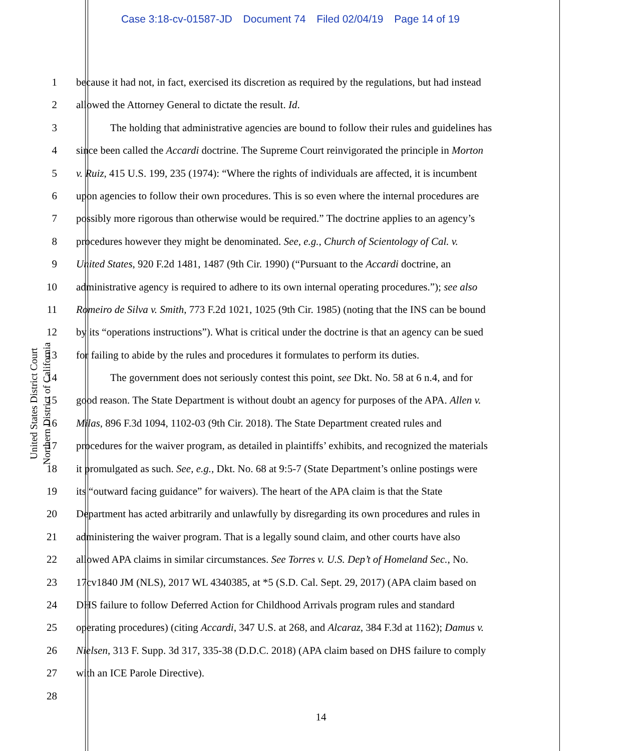Case 3:18-cv-01587-JD Document 74 Filed 02/04/19 Page 14 of 19
United States District Court
Northern District of California
1 because it had not, in fact, exercised its discretion as required by the regulations, but had instead
2 allowed the Attorney General to dictate the result. Id.
3 The holding that administrative agencies are bound to follow their rules and guidelines has
4 since been called the Accardi doctrine. The Supreme Court reinvigorated the principle in Morton
5 v. Ruiz, 415 U.S. 199, 235 (1974): “Where the rights of individuals are affected, it is incumbent
6 upon agencies to follow their own procedures. This is so even where the internal procedures are
7 possibly more rigorous than otherwise would be required.” The doctrine applies to an agency’s
8 procedures however they might be denominated. See, e.g., Church of Scientology of Cal. v.
9 United States, 920 F.2d 1481, 1487 (9th Cir. 1990) (“Pursuant to the Accardi doctrine, an
10 administrative agency is required to adhere to its own internal operating procedures.”); see also
11 Romeiro de Silva v. Smith, 773 F.2d 1021, 1025 (9th Cir. 1985) (noting that the INS can be bound
12 by its “operations instructions”). What is critical under the doctrine is that an agency can be sued
13 for failing to abide by the rules and procedures it formulates to perform its duties.
14 The government does not seriously contest this point, see Dkt. No. 58 at 6 n.4, and for
15 good reason. The State Department is without doubt an agency for purposes of the APA. Allen v.
16 Milas, 896 F.3d 1094, 1102-03 (9th Cir. 2018). The State Department created rules and
17 procedures for the waiver program, as detailed in plaintiffs’ exhibits, and recognized the materials
18 it promulgated as such. See, e.g., Dkt. No. 68 at 9:5-7 (State Department’s online postings were
19 its “outward facing guidance” for waivers). The heart of the APA claim is that the State
20 Department has acted arbitrarily and unlawfully by disregarding its own procedures and rules in
21 administering the waiver program. That is a legally sound claim, and other courts have also
22 allowed APA claims in similar circumstances. See Torres v. U.S. Dep’t of Homeland Sec., No.
23 17cv1840 JM (NLS), 2017 WL 4340385, at *5 (S.D. Cal. Sept. 29, 2017) (APA claim based on
24 DHS failure to follow Deferred Action for Childhood Arrivals program rules and standard
25 operating procedures) (citing Accardi, 347 U.S. at 268, and Alcaraz, 384 F.3d at 1162); Damus v.
26 Nielsen, 313 F. Supp. 3d 317, 335-38 (D.D.C. 2018) (APA claim based on DHS failure to comply
27 with an ICE Parole Directive).
28
14